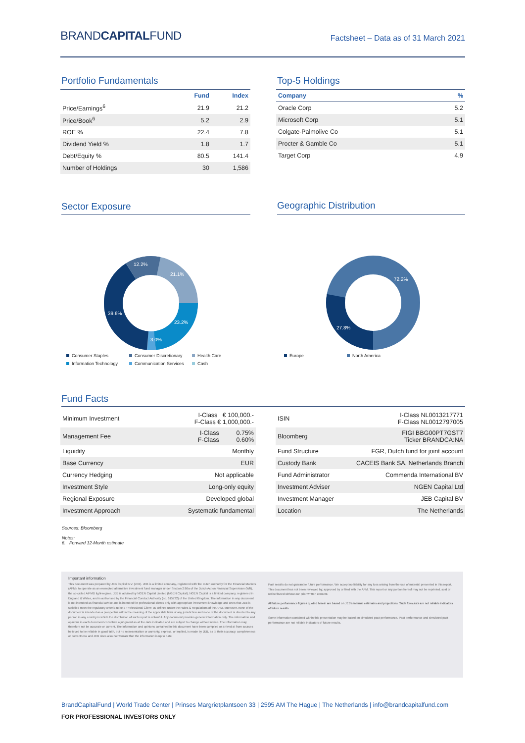BRANDCAPITALFUND
Factsheet – Data as of 31 March 2021
Portfolio Fundamentals
| | Fund | Index |
| Price/Earnings<sup>6</sup> | 21.9 | 21.2 |
| Price/Book<sup>6</sup> | 5.2 | 2.9 |
| ROE % | 22.4 | 7.8 |
| Dividend Yield % | 1.8 | 1.7 |
| Debt/Equity % | 80.5 | 141.4 |
| Number of Holdings | 30 | 1,586 |
Top-5 Holdings
| Company | % |
| --- | --- |
| Oracle Corp | 5.2 |
| Microsoft Corp | 5.1 |
| Colgate-Palmolive Co | 5.1 |
| Procter & Gamble Co | 5.1 |
| Target Corp | 4.9 |
Sector Exposure
12.2%
21.1%
39.6%
23.2%
3.0%
Consumer Staples Consumer Discretionary Health Care Information Technology Communication Services Cash
Geographic Distribution
72.2%
27.8%
Europe North America
Fund Facts
| Minimum Investment | I-Class € 100,000.- F-Class € 1,000,000.- |
| Management Fee | I-Class 0.75% F-Class 0.60% |
| Liquidity | Monthly |
| Base Currency | EUR |
| Currency Hedging | Not applicable |
| Investment Style | Long-only equity |
| Regional Exposure | Developed global |
| Investment Approach | Systematic fundamental |
| ISIN | I-Class NL0013217771 F-Class NL0012797005 |
| Bloomberg | FIGI BBG00PT7GST7 Ticker BRANDCA:NA |
| Fund Structure | FGR, Dutch fund for joint account |
| Custody Bank | CACEIS Bank SA, Netherlands Branch |
| Fund Administrator | Commenda International BV |
| Investment Adviser | NGEN Capital Ltd |
| Investment Manager | JEB Capital BV |
| Location | The Netherlands |
Sources: Bloomberg
Notes:
6. Forward 12-Month estimate
Important information
This document was prepared by JEB Capital B.V. (JEB). JEB is a limited company, registered with the Dutch Authority for the Financial Markets (AFM), to operate as an exempted alternative investment fund manager under Section 2:66a of the Dutch Act on Financial Supervision (Wft), the so-called AIFMD light-regime. JEB is advised by NGEN Capital Limited (NGEN Capital). NGEN Capital is a limited company, registered in England & Wales, and is authorised by the Financial Conduct Authority (no. 615732) of the United Kingdom. The information in any document is not intended as financial advice and is intended for professional clients only with appropriate investment knowledge and ones that JEB is satisfied meet the regulatory criteria to be a 'Professional Client' as defined under the Rules & Regulations of the AFM. Moreover, none of the document is intended as a prospectus within the meaning of the applicable laws of any jurisdiction and none of the document is directed to any person in any country in which the distribution of such report is unlawful. Any document provides general information only. The information and opinions in each document constitute a judgment as at the date indicated and are subject to change without notice. The information may therefore not be accurate or current. The information and opinions contained in this document have been compiled or arrived at from sources believed to be reliable in good faith, but no representation or warranty, express, or implied, is made by JEB, as to their accuracy, completeness or correctness and JEB does also not warrant that the information is up to date.
Past results do not guarantee future performance. We accept no liability for any loss arising from the use of material presented in this report. This document has not been reviewed by, approved by or filed with the AFM. This report or any portion hereof may not be reprinted, sold or redistributed without our prior written consent.
All future performance figures quoted herein are based on JEB's internal estimates and projections. Such forecasts are not reliable indicators of future results.
Some information contained within this presentation may be based on simulated past performance. Past performance and simulated past performance are not reliable indicators of future results.
BrandCapitalFund | World Trade Center | Prinses Margrietplantsoen 33 | 2595 AM The Hague | The Netherlands | info@brandcapitalfund.com
FOR PROFESSIONAL INVESTORS ONLY